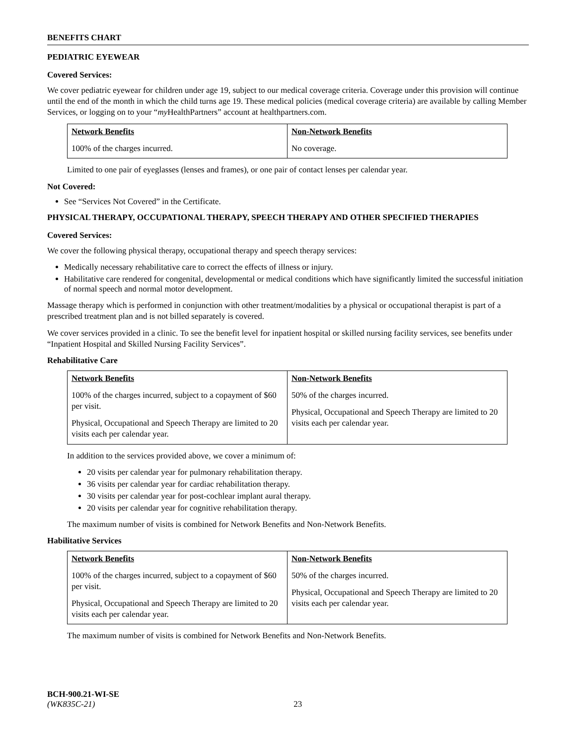BENEFITS CHART
PEDIATRIC EYEWEAR
Covered Services:
We cover pediatric eyewear for children under age 19, subject to our medical coverage criteria. Coverage under this provision will continue until the end of the month in which the child turns age 19. These medical policies (medical coverage criteria) are available by calling Member Services, or logging on to your “my HealthPartners” account at healthpartners.com.
| Network Benefits | Non-Network Benefits |
| --- | --- |
| 100% of the charges incurred. | No coverage. |
Limited to one pair of eyeglasses (lenses and frames), or one pair of contact lenses per calendar year.
Not Covered:
See “Services Not Covered” in the Certificate.
PHYSICAL THERAPY, OCCUPATIONAL THERAPY, SPEECH THERAPY AND OTHER SPECIFIED THERAPIES
Covered Services:
We cover the following physical therapy, occupational therapy and speech therapy services:
Medically necessary rehabilitative care to correct the effects of illness or injury.
Habilitative care rendered for congenital, developmental or medical conditions which have significantly limited the successful initiation of normal speech and normal motor development.
Massage therapy which is performed in conjunction with other treatment/modalities by a physical or occupational therapist is part of a prescribed treatment plan and is not billed separately is covered.
We cover services provided in a clinic. To see the benefit level for inpatient hospital or skilled nursing facility services, see benefits under “Inpatient Hospital and Skilled Nursing Facility Services”.
Rehabilitative Care
| Network Benefits | Non-Network Benefits |
| --- | --- |
| 100% of the charges incurred, subject to a copayment of $60 per visit. Physical, Occupational and Speech Therapy are limited to 20 visits each per calendar year. | 50% of the charges incurred. Physical, Occupational and Speech Therapy are limited to 20 visits each per calendar year. |
In addition to the services provided above, we cover a minimum of:
20 visits per calendar year for pulmonary rehabilitation therapy.
36 visits per calendar year for cardiac rehabilitation therapy.
30 visits per calendar year for post-cochlear implant aural therapy.
20 visits per calendar year for cognitive rehabilitation therapy.
The maximum number of visits is combined for Network Benefits and Non-Network Benefits.
Habilitative Services
| Network Benefits | Non-Network Benefits |
| --- | --- |
| 100% of the charges incurred, subject to a copayment of $60 per visit. Physical, Occupational and Speech Therapy are limited to 20 visits each per calendar year. | 50% of the charges incurred. Physical, Occupational and Speech Therapy are limited to 20 visits each per calendar year. |
The maximum number of visits is combined for Network Benefits and Non-Network Benefits.
BCH-900.21-WI-SE
(WK835C-21) 23